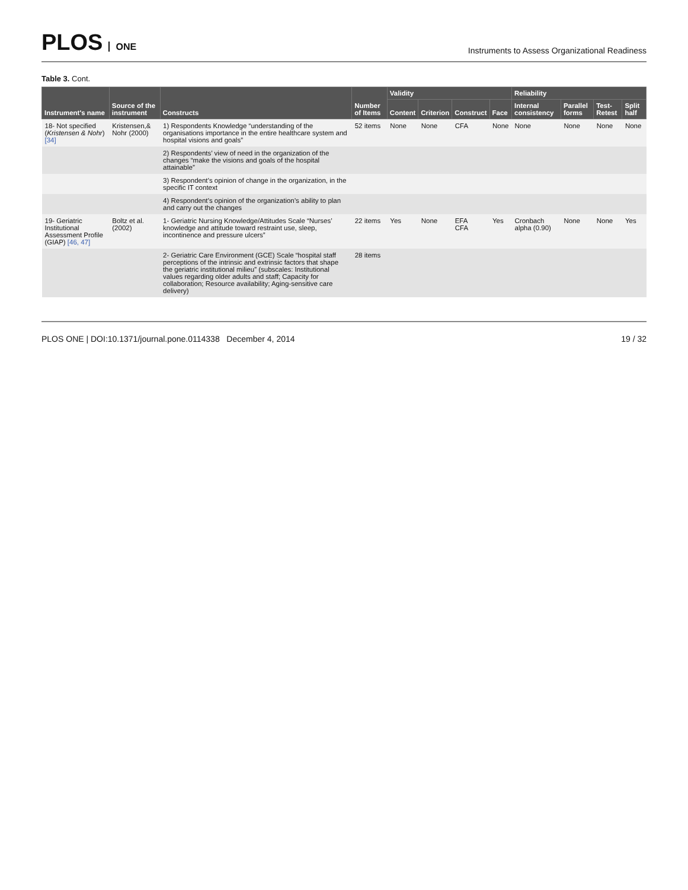PLOS ONE
Instruments to Assess Organizational Readiness
Table 3. Cont.
| Instrument's name | Source of the instrument | Constructs | Number of Items | Validity | | | | Reliability | | | |
| --- | --- | --- | --- | --- | --- | --- | --- | --- | --- | --- | --- |
| | | | | Content | Criterion | Construct | Face | Internal consistency | Parallel forms | Test-Retest | Split half |
| 18- Not specified ( Kristensen & Nohr ) [34] | Kristensen,& Nohr (2000) | 1) Respondents Knowledge “understanding of the organisations importance in the entire healthcare system and hospital visions and goals” | 52 items | None | None | CFA | None | None | None | None | None |
| | | 2) Respondents’ view of need in the organization of the changes “make the visions and goals of the hospital attainable” | | | | | | | | | |
| | | 3) Respondent’s opinion of change in the organization, in the specific IT context | | | | | | | | | |
| | | 4) Respondent’s opinion of the organization’s ability to plan and carry out the changes | | | | | | | | | |
| 19- Geriatric Institutional Assessment Profile (GIAP) [46, 47] | Boltz et al. (2002) | 1- Geriatric Nursing Knowledge/Attitudes Scale “Nurses’ knowledge and attitude toward restraint use, sleep, incontinence and pressure ulcers” | 22 items | Yes | None | EFA CFA | Yes | Cronbach alpha (0.90) | None | None | Yes |
| | | 2- Geriatric Care Environment (GCE) Scale “hospital staff perceptions of the intrinsic and extrinsic factors that shape the geriatric institutional milieu” (subscales: Institutional values regarding older adults and staff; Capacity for collaboration; Resource availability; Aging-sensitive care delivery) | 28 items | | | | | | | | |
PLOS ONE | DOI:10.1371/journal.pone.0114338 December 4, 2014
19 / 32